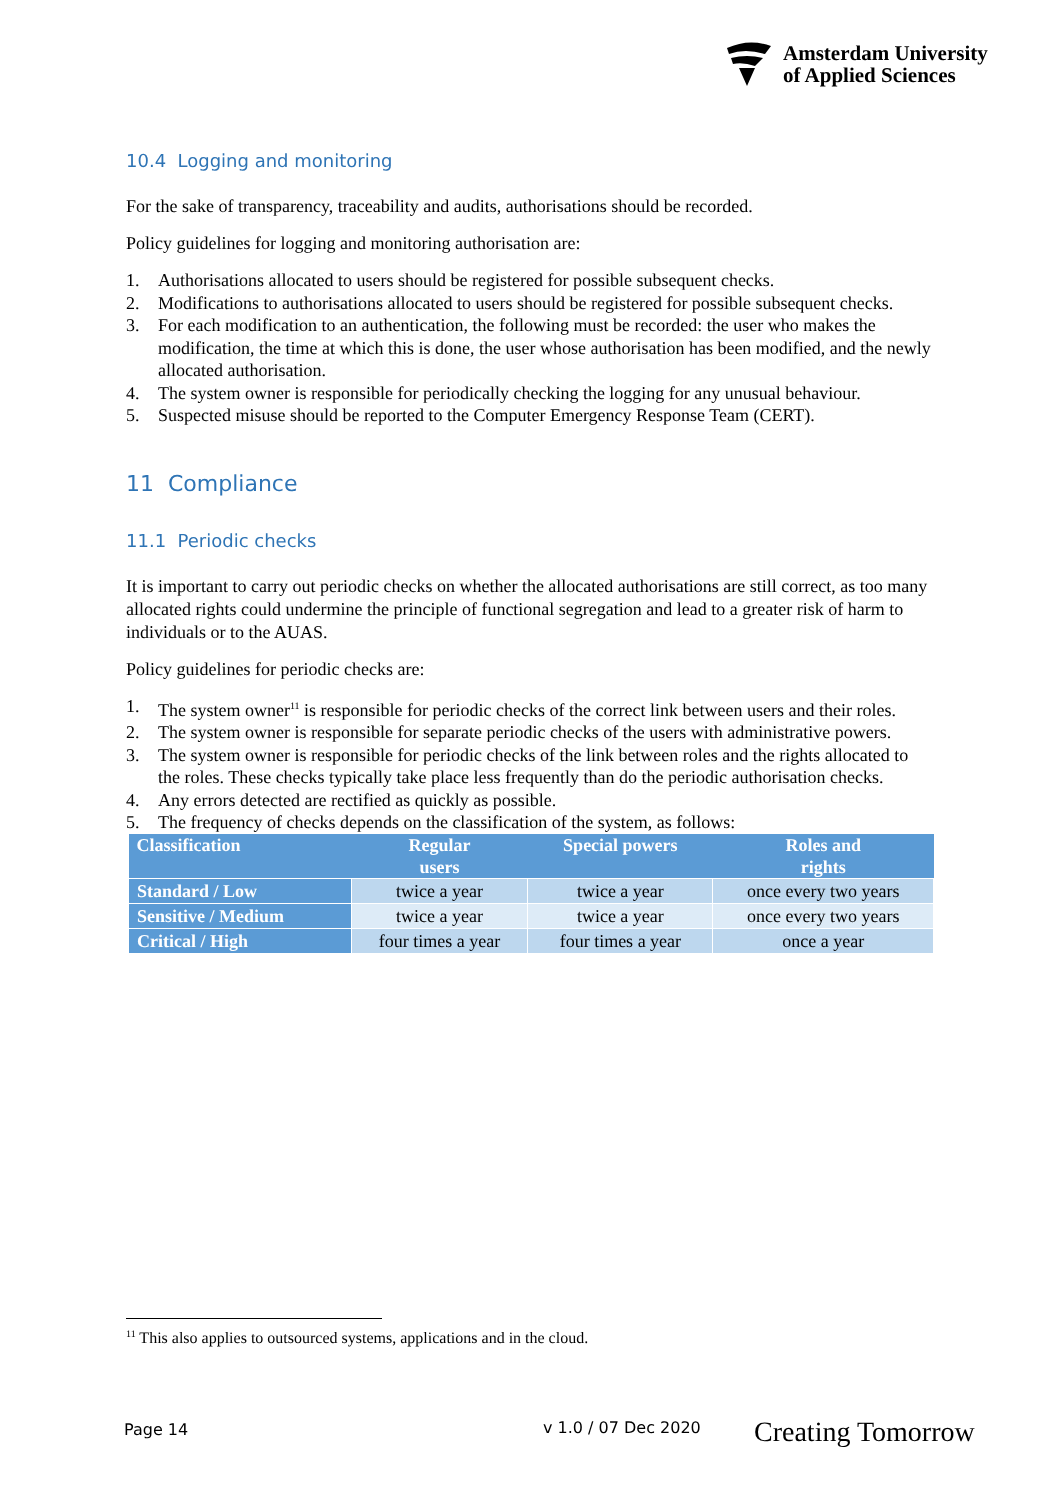Amsterdam University
of Applied Sciences
10.4 Logging and monitoring
For the sake of transparency, traceability and audits, authorisations should be recorded.
Policy guidelines for logging and monitoring authorisation are:
1. Authorisations allocated to users should be registered for possible subsequent checks.
2. Modifications to authorisations allocated to users should be registered for possible subsequent checks.
3. For each modification to an authentication, the following must be recorded: the user who makes the modification, the time at which this is done, the user whose authorisation has been modified, and the newly allocated authorisation.
4. The system owner is responsible for periodically checking the logging for any unusual behaviour.
5. Suspected misuse should be reported to the Computer Emergency Response Team (CERT).
11 Compliance
11.1 Periodic checks
It is important to carry out periodic checks on whether the allocated authorisations are still correct, as too many allocated rights could undermine the principle of functional segregation and lead to a greater risk of harm to individuals or to the AUAS.
Policy guidelines for periodic checks are:
1. The system owner<sup>11</sup> is responsible for periodic checks of the correct link between users and their roles.
2. The system owner is responsible for separate periodic checks of the users with administrative powers.
3. The system owner is responsible for periodic checks of the link between roles and the rights allocated to the roles. These checks typically take place less frequently than do the periodic authorisation checks.
4. Any errors detected are rectified as quickly as possible.
5. The frequency of checks depends on the classification of the system, as follows:
| Classification | Regular users | Special powers | Roles and rights |
| --- | --- | --- | --- |
| Standard / Low | twice a year | twice a year | once every two years |
| Sensitive / Medium | twice a year | twice a year | once every two years |
| Critical / High | four times a year | four times a year | once a year |
<sup>11</sup> This also applies to outsourced systems, applications and in the cloud.
Page 14 v 1.0 / 07 Dec 2020 Creating Tomorrow